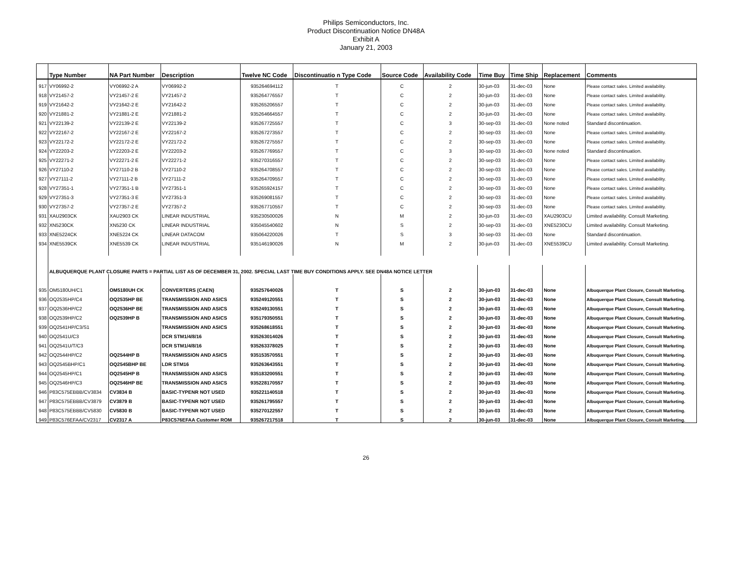Philips Semiconductors, Inc.
Product Discontinuation Notice DN48A
Exhibit A
January 21, 2003
| | Type Number | NA Part Number | Description | Twelve NC Code | Discontinuatio n Type Code | Source Code | Availability Code | Time Buy | Time Ship | Replacement | Comments |
| --- | --- | --- | --- | --- | --- | --- | --- | --- | --- | --- | --- |
| 917 | VY06992-2 | VY06992-2 A | VY06992-2 | 935264694112 | T | C | 2 | 30-jun-03 | 31-dec-03 | None | Please contact sales. Limited availability. |
| 918 | VY21457-2 | VY21457-2 E | VY21457-2 | 935264776557 | T | C | 2 | 30-jun-03 | 31-dec-03 | None | Please contact sales. Limited availability. |
| 919 | VY21642-2 | VY21642-2 E | VY21642-2 | 935265206557 | T | C | 2 | 30-jun-03 | 31-dec-03 | None | Please contact sales. Limited availability. |
| 920 | VY21881-2 | VY21881-2 E | VY21881-2 | 935264664557 | T | C | 2 | 30-jun-03 | 31-dec-03 | None | Please contact sales. Limited availability. |
| 921 | VY22139-2 | VY22139-2 E | VY22139-2 | 935267725557 | T | C | 3 | 30-sep-03 | 31-dec-03 | None noted | Standard discontinuation. |
| 922 | VY22167-2 | VY22167-2 E | VY22167-2 | 935267273557 | T | C | 2 | 30-sep-03 | 31-dec-03 | None | Please contact sales. Limited availability. |
| 923 | VY22172-2 | VY22172-2 E | VY22172-2 | 935267275557 | T | C | 2 | 30-sep-03 | 31-dec-03 | None | Please contact sales. Limited availability. |
| 924 | VY22203-2 | VY22203-2 E | VY22203-2 | 935267769557 | T | C | 3 | 30-sep-03 | 31-dec-03 | None noted | Standard discontinuation. |
| 925 | VY22271-2 | VY22271-2 E | VY22271-2 | 935270316557 | T | C | 2 | 30-sep-03 | 31-dec-03 | None | Please contact sales. Limited availability. |
| 926 | VY27110-2 | VY27110-2 B | VY27110-2 | 935264708557 | T | C | 2 | 30-sep-03 | 31-dec-03 | None | Please contact sales. Limited availability. |
| 927 | VY27111-2 | VY27111-2 B | VY27111-2 | 935264709557 | T | C | 2 | 30-sep-03 | 31-dec-03 | None | Please contact sales. Limited availability. |
| 928 | VY27351-1 | VY27351-1 B | VY27351-1 | 935265924157 | T | C | 2 | 30-sep-03 | 31-dec-03 | None | Please contact sales. Limited availability. |
| 929 | VY27351-3 | VY27351-3 E | VY27351-3 | 935269081557 | T | C | 2 | 30-sep-03 | 31-dec-03 | None | Please contact sales. Limited availability. |
| 930 | VY27357-2 | VY27357-2 E | VY27357-2 | 935267710557 | T | C | 2 | 30-sep-03 | 31-dec-03 | None | Please contact sales. Limited availability. |
| 931 | XAU2903CK | XAU2903 CK | LINEAR INDUSTRIAL | 935230500026 | N | M | 2 | 30-jun-03 | 31-dec-03 | XAU2903CU | Limited availability. Consult Marketing. |
| 932 | XN5230CK | XN5230 CK | LINEAR INDUSTRIAL | 935045540602 | N | S | 2 | 30-sep-03 | 31-dec-03 | XNE5230CU | Limited availability. Consult Marketing. |
| 933 | XNE5224CK | XNE5224 CK | LINEAR DATACOM | 935064220026 | T | S | 3 | 30-sep-03 | 31-dec-03 | None | Standard discontinuation. |
| 934 | XNE5539CK | XNE5539 CK | LINEAR INDUSTRIAL | 935146190026 | N | M | 2 | 30-jun-03 | 31-dec-03 | XNE5539CU | Limited availability. Consult Marketing. |
| | ALBUQUERQUE PLANT CLOSURE PARTS = PARTIAL LIST AS OF DECEMBER 31, 2002. SPECIAL LAST TIME BUY CONDITIONS APPLY. SEE DN48A NOTICE LETTER | | | | | | | | | | |
| 935 | OM5180UH/C1 | OM5180UH CK | CONVERTERS (CAEN) | 935257640026 | T | S | 2 | 30-jun-03 | 31-dec-03 | None | Albuquerque Plant Closure, Consult Marketing. |
| 936 | OQ2535HP/C4 | OQ2535HP BE | TRANSMISSION AND ASICS | 935249120551 | T | S | 2 | 30-jun-03 | 31-dec-03 | None | Albuquerque Plant Closure, Consult Marketing. |
| 937 | OQ2536HP/C2 | OQ2536HP BE | TRANSMISSION AND ASICS | 935249130551 | T | S | 2 | 30-jun-03 | 31-dec-03 | None | Albuquerque Plant Closure, Consult Marketing. |
| 938 | OQ2539HP/C2 | OQ2539HP B | TRANSMISSION AND ASICS | 935179350551 | T | S | 2 | 30-jun-03 | 31-dec-03 | None | Albuquerque Plant Closure, Consult Marketing. |
| 939 | OQ2541HP/C3/S1 | | TRANSMISSION AND ASICS | 935268618551 | T | S | 2 | 30-jun-03 | 31-dec-03 | None | Albuquerque Plant Closure, Consult Marketing. |
| 940 | OQ2541U/C3 | | DCR STM1/4/8/16 | 935263014026 | T | S | 2 | 30-jun-03 | 31-dec-03 | None | Albuquerque Plant Closure, Consult Marketing. |
| 941 | OQ2541U/T/C3 | | DCR STM1/4/8/16 | 935263378025 | T | S | 2 | 30-jun-03 | 31-dec-03 | None | Albuquerque Plant Closure, Consult Marketing. |
| 942 | OQ2544HP/C2 | OQ2544HP B | TRANSMISSION AND ASICS | 935153570551 | T | S | 2 | 30-jun-03 | 31-dec-03 | None | Albuquerque Plant Closure, Consult Marketing. |
| 943 | OQ2545BHP/C1 | OQ2545BHP BE | LDR STM16 | 935263643551 | T | S | 2 | 30-jun-03 | 31-dec-03 | None | Albuquerque Plant Closure, Consult Marketing. |
| 944 | OQ2545HP/C1 | OQ2545HP B | TRANSMISSION AND ASICS | 935183200551 | T | S | 2 | 30-jun-03 | 31-dec-03 | None | Albuquerque Plant Closure, Consult Marketing. |
| 945 | OQ2546HP/C3 | OQ2546HP BE | TRANSMISSION AND ASICS | 935228170557 | T | S | 2 | 30-jun-03 | 31-dec-03 | None | Albuquerque Plant Closure, Consult Marketing. |
| 946 | P83C575EBBB/CV3834 | CV3834 B | BASIC-TYPENR NOT USED | 935221140518 | T | S | 2 | 30-jun-03 | 31-dec-03 | None | Albuquerque Plant Closure, Consult Marketing. |
| 947 | P83C575EBBB/CV3879 | CV3879 B | BASIC-TYPENR NOT USED | 935261795557 | T | S | 2 | 30-jun-03 | 31-dec-03 | None | Albuquerque Plant Closure, Consult Marketing. |
| 948 | P83C575EBBB/CV5830 | CV5830 B | BASIC-TYPENR NOT USED | 935270122557 | T | S | 2 | 30-jun-03 | 31-dec-03 | None | Albuquerque Plant Closure, Consult Marketing. |
| 949 | P83C576EFAA/CV2317 | CV2317 A | P83C576EFAA Customer ROM | 935267217518 | T | S | 2 | 30-jun-03 | 31-dec-03 | None | Albuquerque Plant Closure, Consult Marketing. |
26